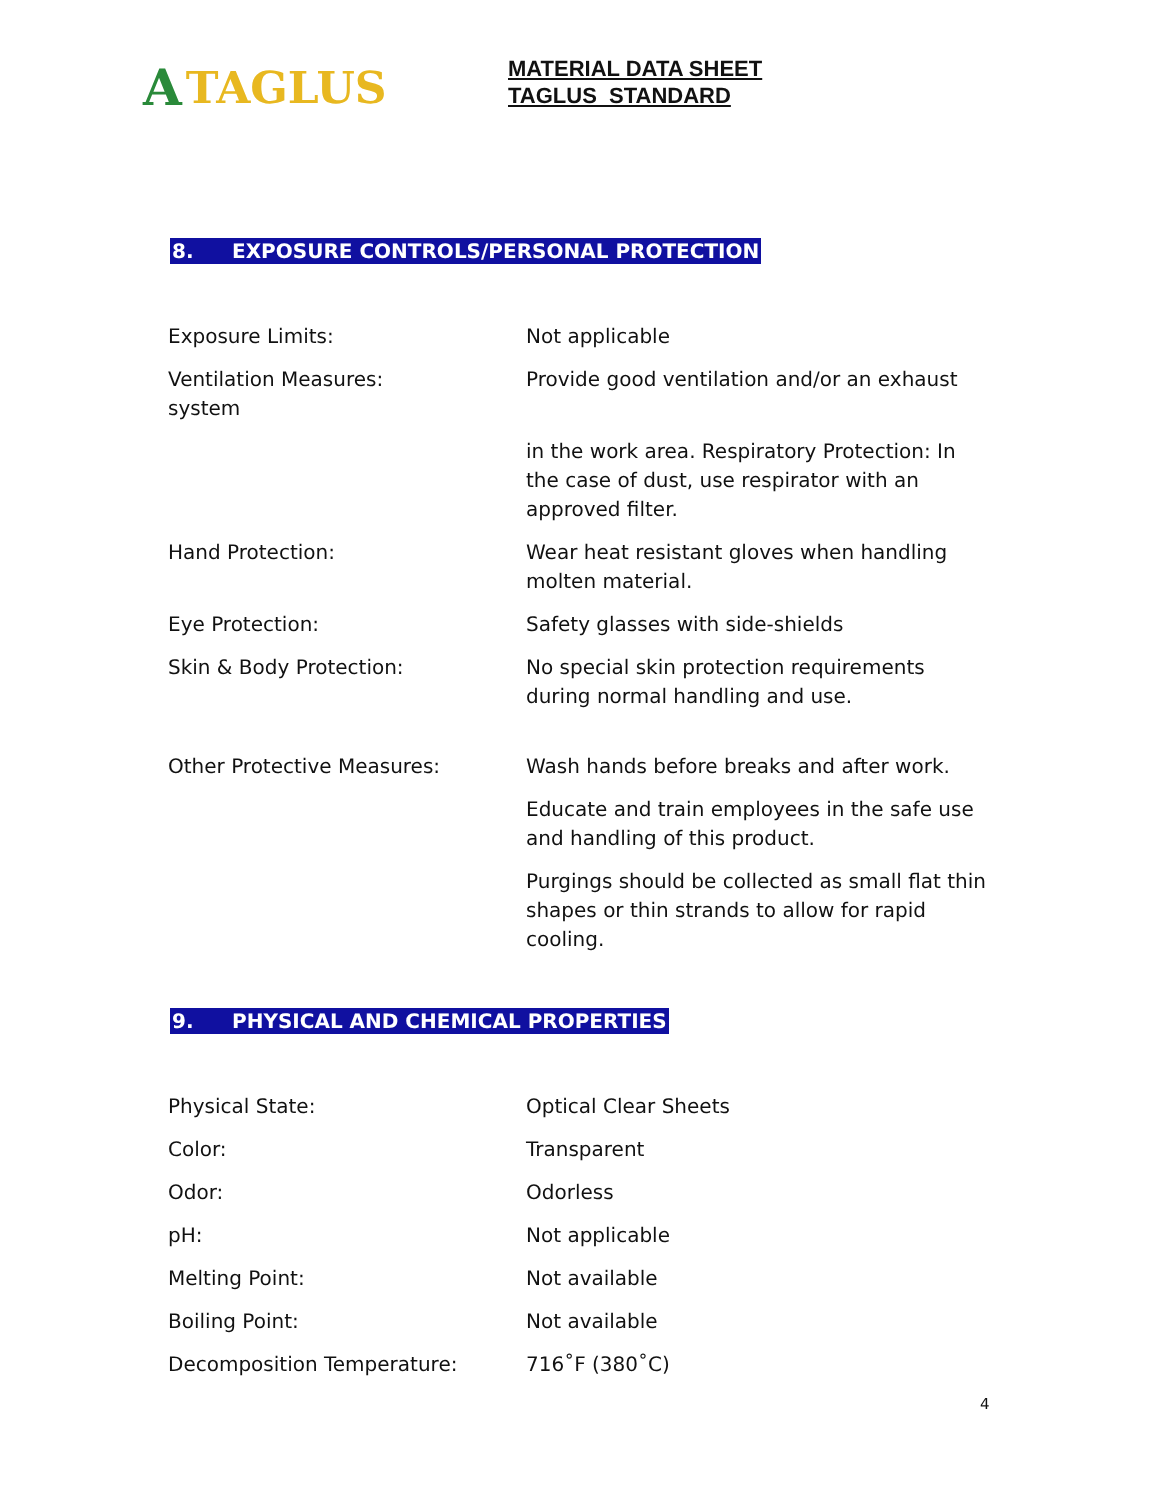A TAGLUS
MATERIAL DATA SHEET
TAGLUS STANDARD
8. EXPOSURE CONTROLS/PERSONAL PROTECTION
| Exposure Limits: | Not applicable |
| Ventilation Measures: system | Provide good ventilation and/or an exhaust |
| | in the work area. Respiratory Protection: In the case of dust, use respirator with an approved filter. |
| Hand Protection: | Wear heat resistant gloves when handling molten material. |
| Eye Protection: | Safety glasses with side-shields |
| Skin & Body Protection: | No special skin protection requirements during normal handling and use. |
| Other Protective Measures: | Wash hands before breaks and after work. |
| | Educate and train employees in the safe use and handling of this product. |
| | Purgings should be collected as small flat thin shapes or thin strands to allow for rapid cooling. |
9. PHYSICAL AND CHEMICAL PROPERTIES
| Physical State: | Optical Clear Sheets |
| Color: | Transparent |
| Odor: | Odorless |
| pH: | Not applicable |
| Melting Point: | Not available |
| Boiling Point: | Not available |
| Decomposition Temperature: | 716˚F (380˚C) |
4